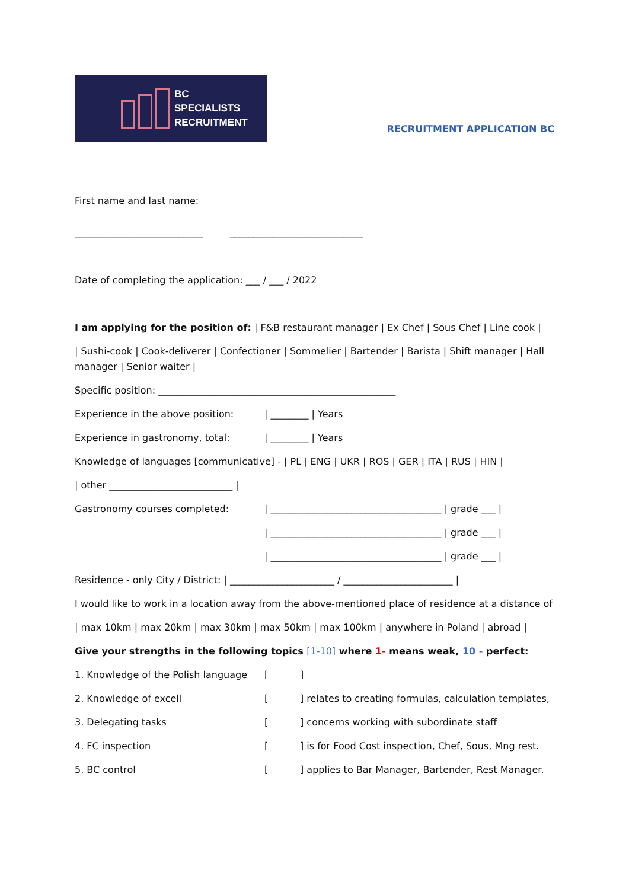BC
SPECIALISTS
RECRUITMENT
RECRUITMENT APPLICATION BC
First name and last name:
___________________________ ____________________________
Date of completing the application: ___ / ___ / 2022
I am applying for the position of: | F&B restaurant manager | Ex Chef | Sous Chef | Line cook |
| Sushi-cook | Cook-deliverer | Confectioner | Sommelier | Bartender | Barista | Shift manager | Hall manager | Senior waiter |
Specific position: __________________________________________________
Experience in the above position: | ________ | Years
Experience in gastronomy, total: | ________ | Years
Knowledge of languages [communicative] - | PL | ENG | UKR | ROS | GER | ITA | RUS | HIN |
| other __________________________ |
Gastronomy courses completed: | ____________________________________ | grade ___ |
| ____________________________________ | grade ___ |
| ____________________________________ | grade ___ |
Residence - only City / District: | ______________________ / _______________________ |
I would like to work in a location away from the above-mentioned place of residence at a distance of
| max 10km | max 20km | max 30km | max 50km | max 100km | anywhere in Poland | abroad |
Give your strengths in the following topics [1-10] where 1- means weak, 10 - perfect:
1. Knowledge of the Polish language []
2. Knowledge of excell [] relates to creating formulas, calculation templates,
3. Delegating tasks [] concerns working with subordinate staff
4. FC inspection [] is for Food Cost inspection, Chef, Sous, Mng rest.
5. BC control [] applies to Bar Manager, Bartender, Rest Manager.